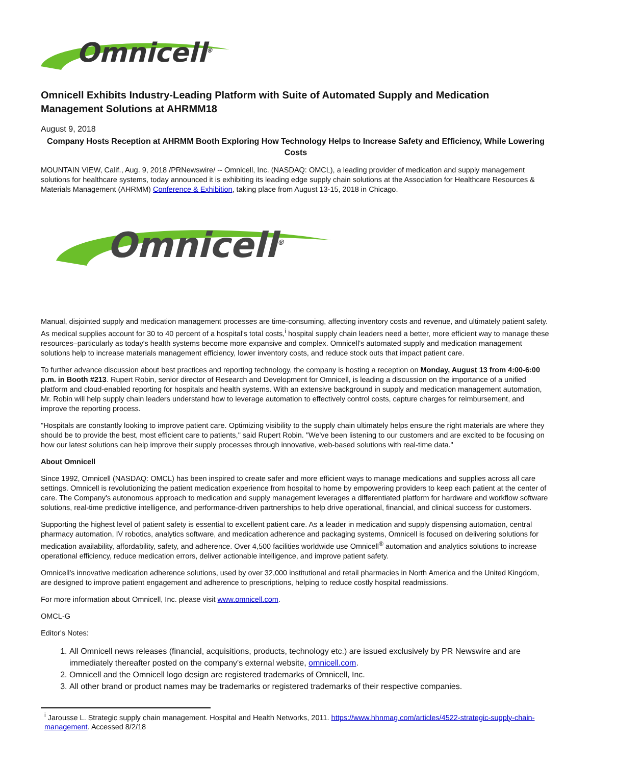Omnicell<sup>®</sup>
Omnicell Exhibits Industry-Leading Platform with Suite of Automated Supply and Medication Management Solutions at AHRMM18
August 9, 2018
Company Hosts Reception at AHRMM Booth Exploring How Technology Helps to Increase Safety and Efficiency, While Lowering Costs
MOUNTAIN VIEW, Calif., Aug. 9, 2018 /PRNewswire/ -- Omnicell, Inc. (NASDAQ: OMCL), a leading provider of medication and supply management solutions for healthcare systems, today announced it is exhibiting its leading edge supply chain solutions at the Association for Healthcare Resources & Materials Management (AHRMM) Conference & Exhibition, taking place from August 13-15, 2018 in Chicago.
Omnicell<sup>®</sup>
Manual, disjointed supply and medication management processes are time-consuming, affecting inventory costs and revenue, and ultimately patient safety. As medical supplies account for 30 to 40 percent of a hospital's total costs,<sup>i</sup> hospital supply chain leaders need a better, more efficient way to manage these resources–particularly as today's health systems become more expansive and complex. Omnicell's automated supply and medication management solutions help to increase materials management efficiency, lower inventory costs, and reduce stock outs that impact patient care.
To further advance discussion about best practices and reporting technology, the company is hosting a reception on Monday, August 13 from 4:00-6:00 p.m. in Booth #213. Rupert Robin, senior director of Research and Development for Omnicell, is leading a discussion on the importance of a unified platform and cloud-enabled reporting for hospitals and health systems. With an extensive background in supply and medication management automation, Mr. Robin will help supply chain leaders understand how to leverage automation to effectively control costs, capture charges for reimbursement, and improve the reporting process.
"Hospitals are constantly looking to improve patient care. Optimizing visibility to the supply chain ultimately helps ensure the right materials are where they should be to provide the best, most efficient care to patients," said Rupert Robin. "We've been listening to our customers and are excited to be focusing on how our latest solutions can help improve their supply processes through innovative, web-based solutions with real-time data."
About Omnicell
Since 1992, Omnicell (NASDAQ: OMCL) has been inspired to create safer and more efficient ways to manage medications and supplies across all care settings. Omnicell is revolutionizing the patient medication experience from hospital to home by empowering providers to keep each patient at the center of care. The Company's autonomous approach to medication and supply management leverages a differentiated platform for hardware and workflow software solutions, real-time predictive intelligence, and performance-driven partnerships to help drive operational, financial, and clinical success for customers.
Supporting the highest level of patient safety is essential to excellent patient care. As a leader in medication and supply dispensing automation, central pharmacy automation, IV robotics, analytics software, and medication adherence and packaging systems, Omnicell is focused on delivering solutions for medication availability, affordability, safety, and adherence. Over 4,500 facilities worldwide use Omnicell<sup>®</sup> automation and analytics solutions to increase operational efficiency, reduce medication errors, deliver actionable intelligence, and improve patient safety.
Omnicell's innovative medication adherence solutions, used by over 32,000 institutional and retail pharmacies in North America and the United Kingdom, are designed to improve patient engagement and adherence to prescriptions, helping to reduce costly hospital readmissions.
For more information about Omnicell, Inc. please visit www.omnicell.com.
OMCL-G
Editor's Notes:
1. All Omnicell news releases (financial, acquisitions, products, technology etc.) are issued exclusively by PR Newswire and are immediately thereafter posted on the company's external website, omnicell.com.
2. Omnicell and the Omnicell logo design are registered trademarks of Omnicell, Inc.
3. All other brand or product names may be trademarks or registered trademarks of their respective companies.
<sup>i</sup> Jarousse L. Strategic supply chain management. Hospital and Health Networks, 2011. https://www.hhnmag.com/articles/4522-strategic-supply-chain-management. Accessed 8/2/18